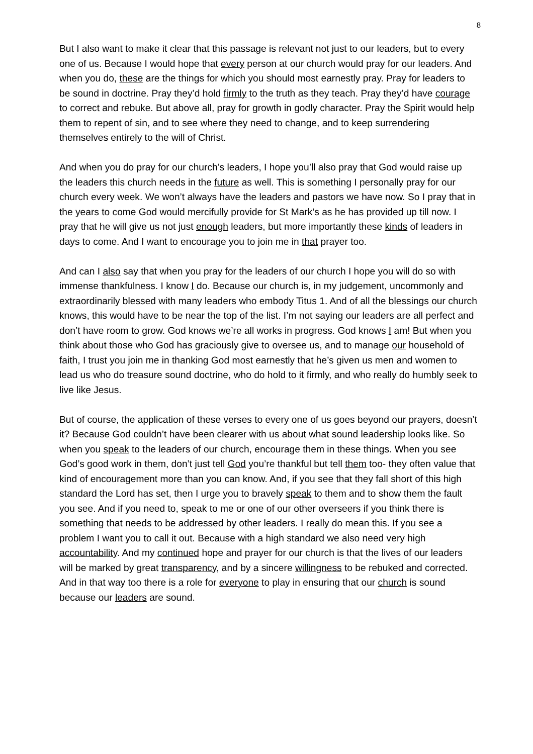8
But I also want to make it clear that this passage is relevant not just to our leaders, but to every one of us. Because I would hope that every person at our church would pray for our leaders. And when you do, these are the things for which you should most earnestly pray. Pray for leaders to be sound in doctrine. Pray they’d hold firmly to the truth as they teach. Pray they’d have courage to correct and rebuke. But above all, pray for growth in godly character. Pray the Spirit would help them to repent of sin, and to see where they need to change, and to keep surrendering themselves entirely to the will of Christ.
And when you do pray for our church’s leaders, I hope you’ll also pray that God would raise up the leaders this church needs in the future as well. This is something I personally pray for our church every week. We won’t always have the leaders and pastors we have now. So I pray that in the years to come God would mercifully provide for St Mark’s as he has provided up till now. I pray that he will give us not just enough leaders, but more importantly these kinds of leaders in days to come. And I want to encourage you to join me in that prayer too.
And can I also say that when you pray for the leaders of our church I hope you will do so with immense thankfulness. I know I do. Because our church is, in my judgement, uncommonly and extraordinarily blessed with many leaders who embody Titus 1. And of all the blessings our church knows, this would have to be near the top of the list. I’m not saying our leaders are all perfect and don’t have room to grow. God knows we’re all works in progress. God knows I am! But when you think about those who God has graciously give to oversee us, and to manage our household of faith, I trust you join me in thanking God most earnestly that he’s given us men and women to lead us who do treasure sound doctrine, who do hold to it firmly, and who really do humbly seek to live like Jesus.
But of course, the application of these verses to every one of us goes beyond our prayers, doesn’t it? Because God couldn’t have been clearer with us about what sound leadership looks like. So when you speak to the leaders of our church, encourage them in these things. When you see God’s good work in them, don’t just tell God you’re thankful but tell them too- they often value that kind of encouragement more than you can know. And, if you see that they fall short of this high standard the Lord has set, then I urge you to bravely speak to them and to show them the fault you see. And if you need to, speak to me or one of our other overseers if you think there is something that needs to be addressed by other leaders. I really do mean this. If you see a problem I want you to call it out. Because with a high standard we also need very high accountability. And my continued hope and prayer for our church is that the lives of our leaders will be marked by great transparency, and by a sincere willingness to be rebuked and corrected. And in that way too there is a role for everyone to play in ensuring that our church is sound because our leaders are sound.